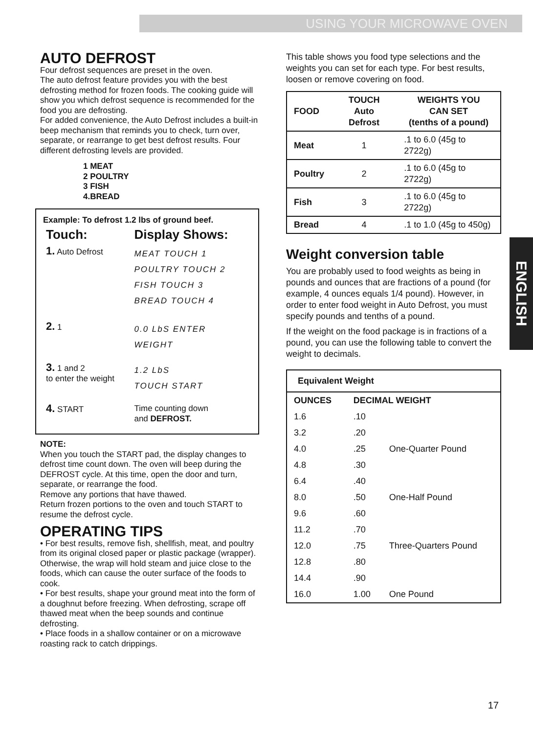USING YOUR MICROWAVE OVEN
ENGLISH
AUTO DEFROST
Four defrost sequences are preset in the oven.
The auto defrost feature provides you with the best defrosting method for frozen foods. The cooking guide will show you which defrost sequence is recommended for the food you are defrosting.
For added convenience, the Auto Defrost includes a built-in beep mechanism that reminds you to check, turn over, separate, or rearrange to get best defrost results. Four different defrosting levels are provided.
1 MEAT
2 POULTRY
3 FISH
4.BREAD
Example: To defrost 1.2 lbs of ground beef.
| Touch: | Display Shows: |
| 1. Auto Defrost | MEAT TOUCH 1 POULTRY TOUCH 2 FISH TOUCH 3 BREAD TOUCH 4 |
| 2. 1 | 0.0 LbS ENTER WEIGHT |
| 3. 1 and 2 to enter the weight | 1.2 LbS TOUCH START |
| 4. START | Time counting down and DEFROST. |
NOTE:
When you touch the START pad, the display changes to defrost time count down. The oven will beep during the DEFROST cycle. At this time, open the door and turn, separate, or rearrange the food.
Remove any portions that have thawed.
Return frozen portions to the oven and touch START to resume the defrost cycle.
OPERATING TIPS
• For best results, remove fish, shellfish, meat, and poultry from its original closed paper or plastic package (wrapper). Otherwise, the wrap will hold steam and juice close to the foods, which can cause the outer surface of the foods to cook.
• For best results, shape your ground meat into the form of a doughnut before freezing. When defrosting, scrape off thawed meat when the beep sounds and continue defrosting.
• Place foods in a shallow container or on a microwave roasting rack to catch drippings.
This table shows you food type selections and the weights you can set for each type. For best results, loosen or remove covering on food.
| FOOD | TOUCH Auto Defrost | WEIGHTS YOU CAN SET (tenths of a pound) |
| --- | --- | --- |
| Meat | 1 | .1 to 6.0 (45g to 2722g) |
| Poultry | 2 | .1 to 6.0 (45g to 2722g) |
| Fish | 3 | .1 to 6.0 (45g to 2722g) |
| Bread | 4 | .1 to 1.0 (45g to 450g) |
Weight conversion table
You are probably used to food weights as being in pounds and ounces that are fractions of a pound (for example, 4 ounces equals 1/4 pound). However, in order to enter food weight in Auto Defrost, you must specify pounds and tenths of a pound.
If the weight on the food package is in fractions of a pound, you can use the following table to convert the weight to decimals.
| Equivalent Weight | | |
| --- | --- | --- |
| OUNCES | DECIMAL WEIGHT | |
| 1.6 | .10 | |
| 3.2 | .20 | |
| 4.0 | .25 | One-Quarter Pound |
| 4.8 | .30 | |
| 6.4 | .40 | |
| 8.0 | .50 | One-Half Pound |
| 9.6 | .60 | |
| 11.2 | .70 | |
| 12.0 | .75 | Three-Quarters Pound |
| 12.8 | .80 | |
| 14.4 | .90 | |
| 16.0 | 1.00 | One Pound |
17